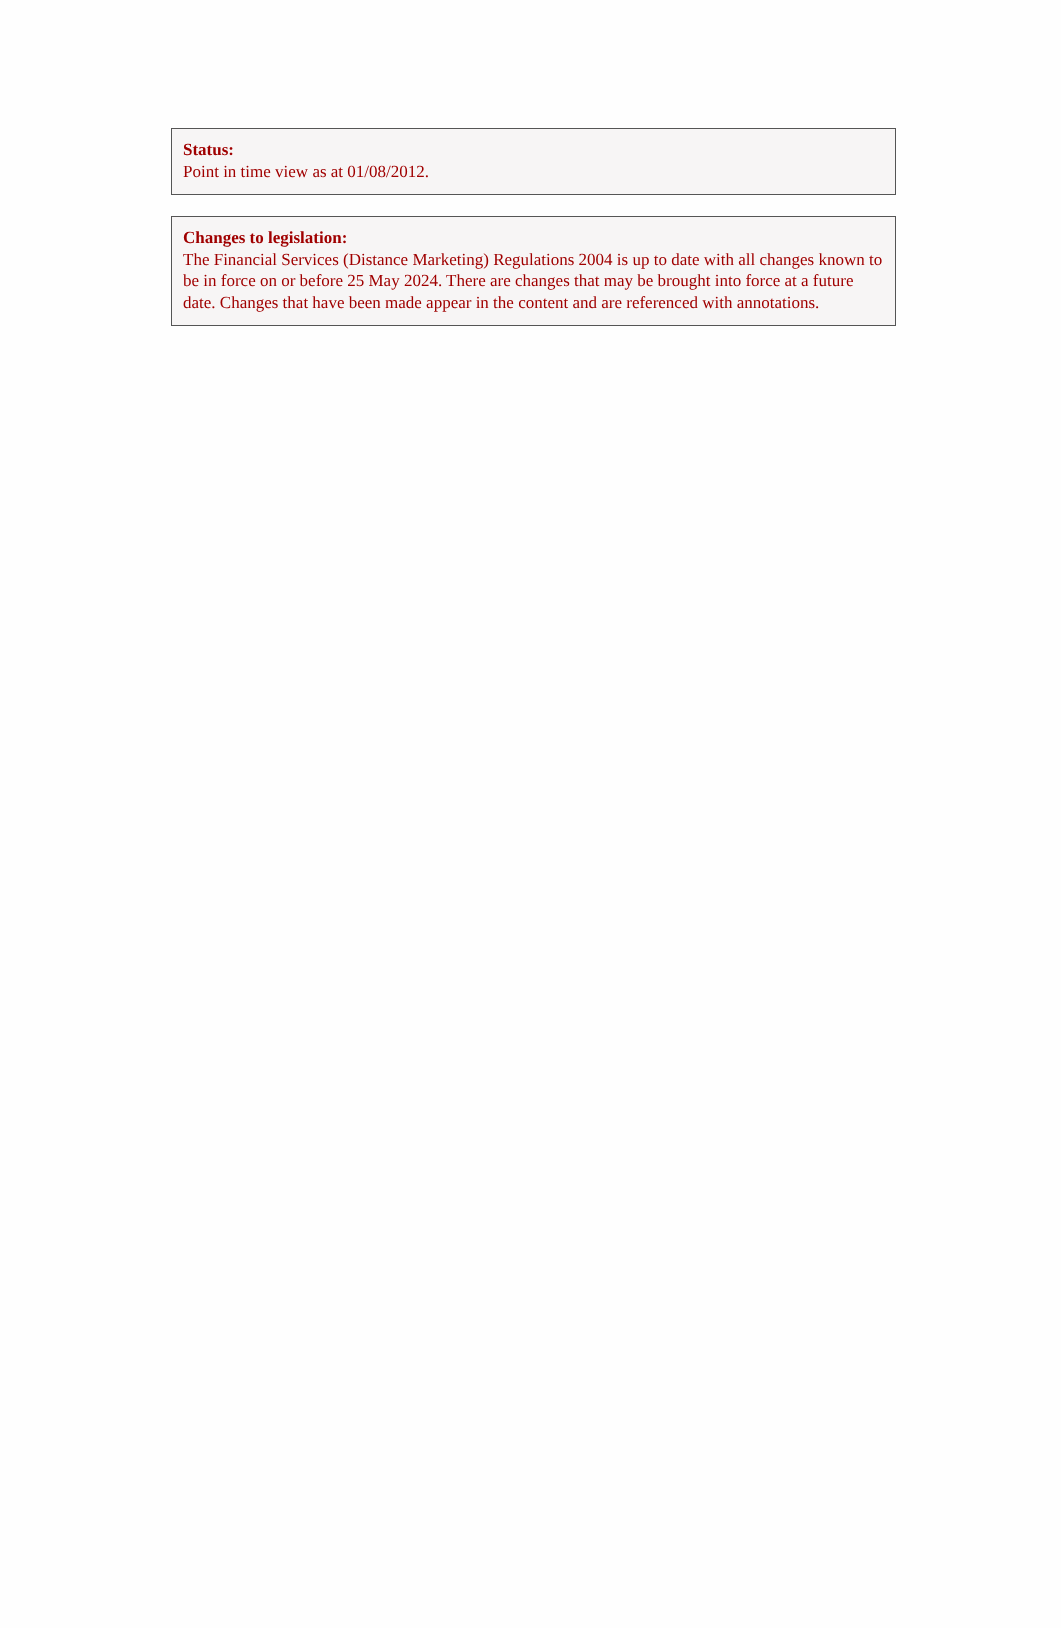Status:
Point in time view as at 01/08/2012.
Changes to legislation:
The Financial Services (Distance Marketing) Regulations 2004 is up to date with all changes known to be in force on or before 25 May 2024. There are changes that may be brought into force at a future date. Changes that have been made appear in the content and are referenced with annotations.